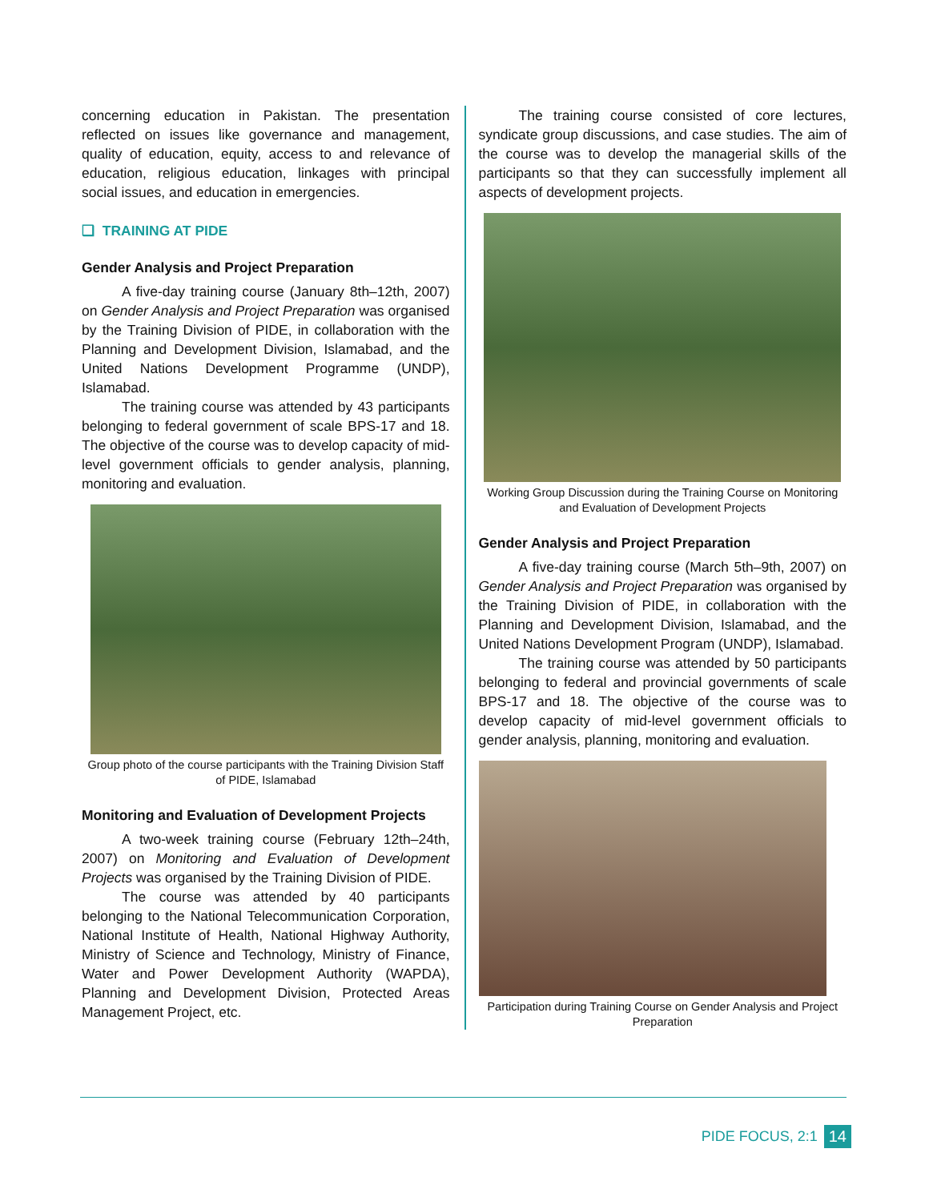concerning education in Pakistan. The presentation reflected on issues like governance and management, quality of education, equity, access to and relevance of education, religious education, linkages with principal social issues, and education in emergencies.
❑ TRAINING AT PIDE
Gender Analysis and Project Preparation
A five-day training course (January 8th–12th, 2007) on Gender Analysis and Project Preparation was organised by the Training Division of PIDE, in collaboration with the Planning and Development Division, Islamabad, and the United Nations Development Programme (UNDP), Islamabad.
The training course was attended by 43 participants belonging to federal government of scale BPS-17 and 18. The objective of the course was to develop capacity of mid-level government officials to gender analysis, planning, monitoring and evaluation.
Group photo of the course participants with the Training Division Staff of PIDE, Islamabad
Monitoring and Evaluation of Development Projects
A two-week training course (February 12th–24th, 2007) on Monitoring and Evaluation of Development Projects was organised by the Training Division of PIDE.
The course was attended by 40 participants belonging to the National Telecommunication Corporation, National Institute of Health, National Highway Authority, Ministry of Science and Technology, Ministry of Finance, Water and Power Development Authority (WAPDA), Planning and Development Division, Protected Areas Management Project, etc.
The training course consisted of core lectures, syndicate group discussions, and case studies. The aim of the course was to develop the managerial skills of the participants so that they can successfully implement all aspects of development projects.
Working Group Discussion during the Training Course on Monitoring and Evaluation of Development Projects
Gender Analysis and Project Preparation
A five-day training course (March 5th–9th, 2007) on Gender Analysis and Project Preparation was organised by the Training Division of PIDE, in collaboration with the Planning and Development Division, Islamabad, and the United Nations Development Program (UNDP), Islamabad.
The training course was attended by 50 participants belonging to federal and provincial governments of scale BPS-17 and 18. The objective of the course was to develop capacity of mid-level government officials to gender analysis, planning, monitoring and evaluation.
Participation during Training Course on Gender Analysis and Project Preparation
PIDE FOCUS, 2:1 14